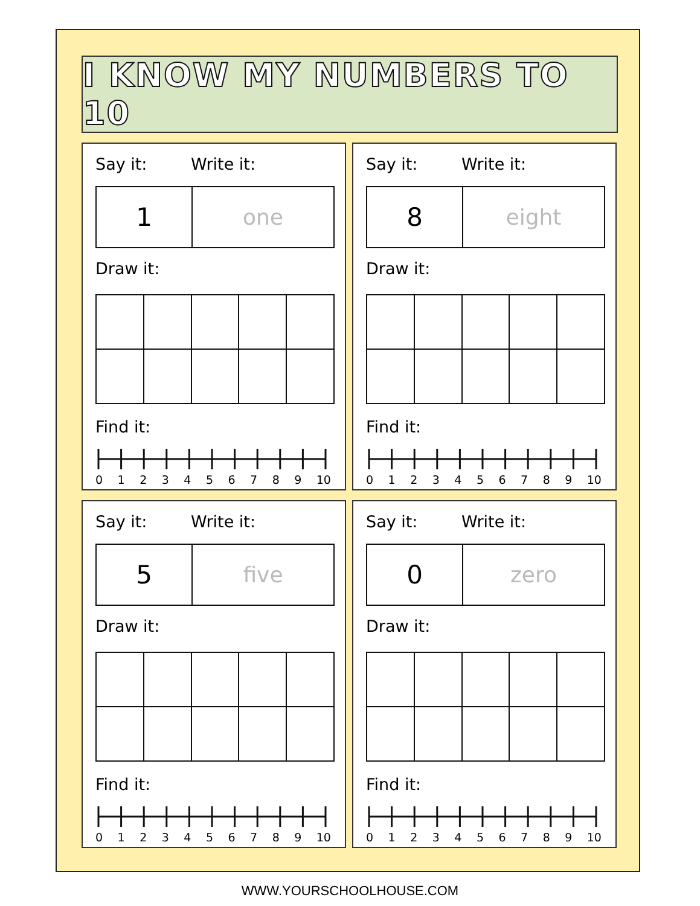I KNOW MY NUMBERS TO 10
Say it: Write it:
1
one
Draw it:
Find it:
0 1 2 3 4 5 6 7 8 9 10
Say it: Write it:
8
eight
Draw it:
Find it:
0 1 2 3 4 5 6 7 8 9 10
Say it: Write it:
5
five
Draw it:
Find it:
0 1 2 3 4 5 6 7 8 9 10
Say it: Write it:
0
zero
Draw it:
Find it:
0 1 2 3 4 5 6 7 8 9 10
WWW.YOURSCHOOLHOUSE.COM